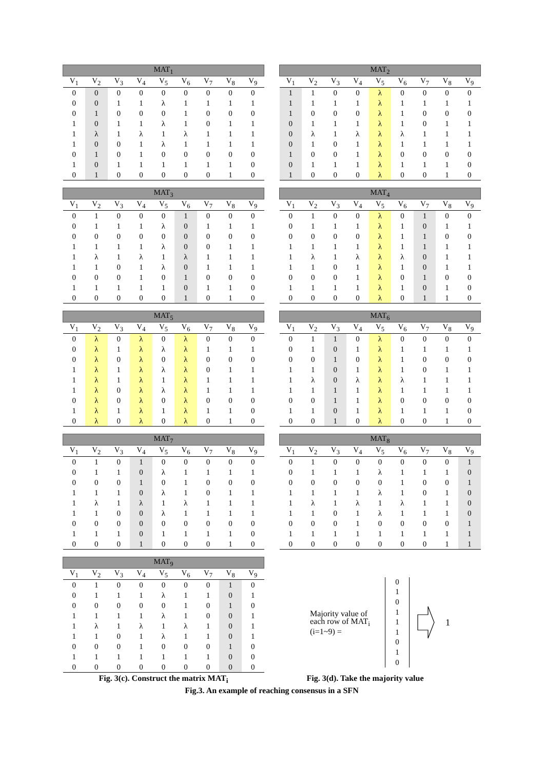| MAT<sub>1</sub> | | | | | | | | |
| --- | --- | --- | --- | --- | --- | --- | --- | --- |
| V<sub>1</sub> | V<sub>2</sub> | V<sub>3</sub> | V<sub>4</sub> | V<sub>5</sub> | V<sub>6</sub> | V<sub>7</sub> | V<sub>8</sub> | V<sub>9</sub> |
| 0 | 0 | 0 | 0 | 0 | 0 | 0 | 0 | 0 |
| 0 | 0 | 1 | 1 | λ | 1 | 1 | 1 | 1 |
| 0 | 1 | 0 | 0 | 0 | 1 | 0 | 0 | 0 |
| 1 | 0 | 1 | 1 | λ | 1 | 0 | 1 | 1 |
| 1 | λ | 1 | λ | 1 | λ | 1 | 1 | 1 |
| 1 | 0 | 0 | 1 | λ | 1 | 1 | 1 | 1 |
| 0 | 1 | 0 | 1 | 0 | 0 | 0 | 0 | 0 |
| 1 | 0 | 1 | 1 | 1 | 1 | 1 | 1 | 0 |
| 0 | 1 | 0 | 0 | 0 | 0 | 0 | 1 | 0 |
| MAT<sub>2</sub> | | | | | | | | |
| --- | --- | --- | --- | --- | --- | --- | --- | --- |
| V<sub>1</sub> | V<sub>2</sub> | V<sub>3</sub> | V<sub>4</sub> | V<sub>5</sub> | V<sub>6</sub> | V<sub>7</sub> | V<sub>8</sub> | V<sub>9</sub> |
| 1 | 1 | 0 | 0 | λ | 0 | 0 | 0 | 0 |
| 1 | 1 | 1 | 1 | λ | 1 | 1 | 1 | 1 |
| 1 | 0 | 0 | 0 | λ | 1 | 0 | 0 | 0 |
| 0 | 1 | 1 | 1 | λ | 1 | 0 | 1 | 1 |
| 0 | λ | 1 | λ | λ | λ | 1 | 1 | 1 |
| 0 | 1 | 0 | 1 | λ | 1 | 1 | 1 | 1 |
| 1 | 0 | 0 | 1 | λ | 0 | 0 | 0 | 0 |
| 0 | 1 | 1 | 1 | λ | 1 | 1 | 1 | 0 |
| 1 | 0 | 0 | 0 | λ | 0 | 0 | 1 | 0 |
| MAT<sub>3</sub> | | | | | | | | |
| --- | --- | --- | --- | --- | --- | --- | --- | --- |
| V<sub>1</sub> | V<sub>2</sub> | V<sub>3</sub> | V<sub>4</sub> | V<sub>5</sub> | V<sub>6</sub> | V<sub>7</sub> | V<sub>8</sub> | V<sub>9</sub> |
| 0 | 1 | 0 | 0 | 0 | 1 | 0 | 0 | 0 |
| 0 | 1 | 1 | 1 | λ | 0 | 1 | 1 | 1 |
| 0 | 0 | 0 | 0 | 0 | 0 | 0 | 0 | 0 |
| 1 | 1 | 1 | 1 | λ | 0 | 0 | 1 | 1 |
| 1 | λ | 1 | λ | 1 | λ | 1 | 1 | 1 |
| 1 | 1 | 0 | 1 | λ | 0 | 1 | 1 | 1 |
| 0 | 0 | 0 | 1 | 0 | 1 | 0 | 0 | 0 |
| 1 | 1 | 1 | 1 | 1 | 0 | 1 | 1 | 0 |
| 0 | 0 | 0 | 0 | 0 | 1 | 0 | 1 | 0 |
| MAT<sub>4</sub> | | | | | | | | |
| --- | --- | --- | --- | --- | --- | --- | --- | --- |
| V<sub>1</sub> | V<sub>2</sub> | V<sub>3</sub> | V<sub>4</sub> | V<sub>5</sub> | V<sub>6</sub> | V<sub>7</sub> | V<sub>8</sub> | V<sub>9</sub> |
| 0 | 1 | 0 | 0 | λ | 0 | 1 | 0 | 0 |
| 0 | 1 | 1 | 1 | λ | 1 | 0 | 1 | 1 |
| 0 | 0 | 0 | 0 | λ | 1 | 1 | 0 | 0 |
| 1 | 1 | 1 | 1 | λ | 1 | 1 | 1 | 1 |
| 1 | λ | 1 | λ | λ | λ | 0 | 1 | 1 |
| 1 | 1 | 0 | 1 | λ | 1 | 0 | 1 | 1 |
| 0 | 0 | 0 | 1 | λ | 0 | 1 | 0 | 0 |
| 1 | 1 | 1 | 1 | λ | 1 | 0 | 1 | 0 |
| 0 | 0 | 0 | 0 | λ | 0 | 1 | 1 | 0 |
| MAT<sub>5</sub> | | | | | | | | |
| --- | --- | --- | --- | --- | --- | --- | --- | --- |
| V<sub>1</sub> | V<sub>2</sub> | V<sub>3</sub> | V<sub>4</sub> | V<sub>5</sub> | V<sub>6</sub> | V<sub>7</sub> | V<sub>8</sub> | V<sub>9</sub> |
| 0 | λ | 0 | λ | 0 | λ | 0 | 0 | 0 |
| 0 | λ | 1 | λ | λ | λ | 1 | 1 | 1 |
| 0 | λ | 0 | λ | 0 | λ | 0 | 0 | 0 |
| 1 | λ | 1 | λ | λ | λ | 0 | 1 | 1 |
| 1 | λ | 1 | λ | 1 | λ | 1 | 1 | 1 |
| 1 | λ | 0 | λ | λ | λ | 1 | 1 | 1 |
| 0 | λ | 0 | λ | 0 | λ | 0 | 0 | 0 |
| 1 | λ | 1 | λ | 1 | λ | 1 | 1 | 0 |
| 0 | λ | 0 | λ | 0 | λ | 0 | 1 | 0 |
| MAT<sub>6</sub> | | | | | | | | |
| --- | --- | --- | --- | --- | --- | --- | --- | --- |
| V<sub>1</sub> | V<sub>2</sub> | V<sub>3</sub> | V<sub>4</sub> | V<sub>5</sub> | V<sub>6</sub> | V<sub>7</sub> | V<sub>8</sub> | V<sub>9</sub> |
| 0 | 1 | 1 | 0 | λ | 0 | 0 | 0 | 0 |
| 0 | 1 | 0 | 1 | λ | 1 | 1 | 1 | 1 |
| 0 | 0 | 1 | 0 | λ | 1 | 0 | 0 | 0 |
| 1 | 1 | 0 | 1 | λ | 1 | 0 | 1 | 1 |
| 1 | λ | 0 | λ | λ | λ | 1 | 1 | 1 |
| 1 | 1 | 1 | 1 | λ | 1 | 1 | 1 | 1 |
| 0 | 0 | 1 | 1 | λ | 0 | 0 | 0 | 0 |
| 1 | 1 | 0 | 1 | λ | 1 | 1 | 1 | 0 |
| 0 | 0 | 1 | 0 | λ | 0 | 0 | 1 | 0 |
| MAT<sub>7</sub> | | | | | | | | |
| --- | --- | --- | --- | --- | --- | --- | --- | --- |
| V<sub>1</sub> | V<sub>2</sub> | V<sub>3</sub> | V<sub>4</sub> | V<sub>5</sub> | V<sub>6</sub> | V<sub>7</sub> | V<sub>8</sub> | V<sub>9</sub> |
| 0 | 1 | 0 | 1 | 0 | 0 | 0 | 0 | 0 |
| 0 | 1 | 1 | 0 | λ | 1 | 1 | 1 | 1 |
| 0 | 0 | 0 | 1 | 0 | 1 | 0 | 0 | 0 |
| 1 | 1 | 1 | 0 | λ | 1 | 0 | 1 | 1 |
| 1 | λ | 1 | λ | 1 | λ | 1 | 1 | 1 |
| 1 | 1 | 0 | 0 | λ | 1 | 1 | 1 | 1 |
| 0 | 0 | 0 | 0 | 0 | 0 | 0 | 0 | 0 |
| 1 | 1 | 1 | 0 | 1 | 1 | 1 | 1 | 0 |
| 0 | 0 | 0 | 1 | 0 | 0 | 0 | 1 | 0 |
| MAT<sub>8</sub> | | | | | | | | |
| --- | --- | --- | --- | --- | --- | --- | --- | --- |
| V<sub>1</sub> | V<sub>2</sub> | V<sub>3</sub> | V<sub>4</sub> | V<sub>5</sub> | V<sub>6</sub> | V<sub>7</sub> | V<sub>8</sub> | V<sub>9</sub> |
| 0 | 1 | 0 | 0 | 0 | 0 | 0 | 0 | 1 |
| 0 | 1 | 1 | 1 | λ | 1 | 1 | 1 | 0 |
| 0 | 0 | 0 | 0 | 0 | 1 | 0 | 0 | 1 |
| 1 | 1 | 1 | 1 | λ | 1 | 0 | 1 | 0 |
| 1 | λ | 1 | λ | 1 | λ | 1 | 1 | 0 |
| 1 | 1 | 0 | 1 | λ | 1 | 1 | 1 | 0 |
| 0 | 0 | 0 | 1 | 0 | 0 | 0 | 0 | 1 |
| 1 | 1 | 1 | 1 | 1 | 1 | 1 | 1 | 1 |
| 0 | 0 | 0 | 0 | 0 | 0 | 0 | 1 | 1 |
| MAT<sub>9</sub> | | | | | | | | |
| --- | --- | --- | --- | --- | --- | --- | --- | --- |
| V<sub>1</sub> | V<sub>2</sub> | V<sub>3</sub> | V<sub>4</sub> | V<sub>5</sub> | V<sub>6</sub> | V<sub>7</sub> | V<sub>8</sub> | V<sub>9</sub> |
| 0 | 1 | 0 | 0 | 0 | 0 | 0 | 1 | 0 |
| 0 | 1 | 1 | 1 | λ | 1 | 1 | 0 | 1 |
| 0 | 0 | 0 | 0 | 0 | 1 | 0 | 1 | 0 |
| 1 | 1 | 1 | 1 | λ | 1 | 0 | 0 | 1 |
| 1 | λ | 1 | λ | 1 | λ | 1 | 0 | 1 |
| 1 | 1 | 0 | 1 | λ | 1 | 1 | 0 | 1 |
| 0 | 0 | 0 | 1 | 0 | 0 | 0 | 1 | 0 |
| 1 | 1 | 1 | 1 | 1 | 1 | 1 | 0 | 0 |
| 0 | 0 | 0 | 0 | 0 | 0 | 0 | 0 | 0 |
Majority value of each row of MAT<sub>i</sub> (i=1~9) =
0
1
0
1
1
1
0
1
0
1
Fig. 3(c). Construct the matrix MAT<sub>i</sub> Fig. 3(d). Take the majority value
Fig.3. An example of reaching consensus in a SFN